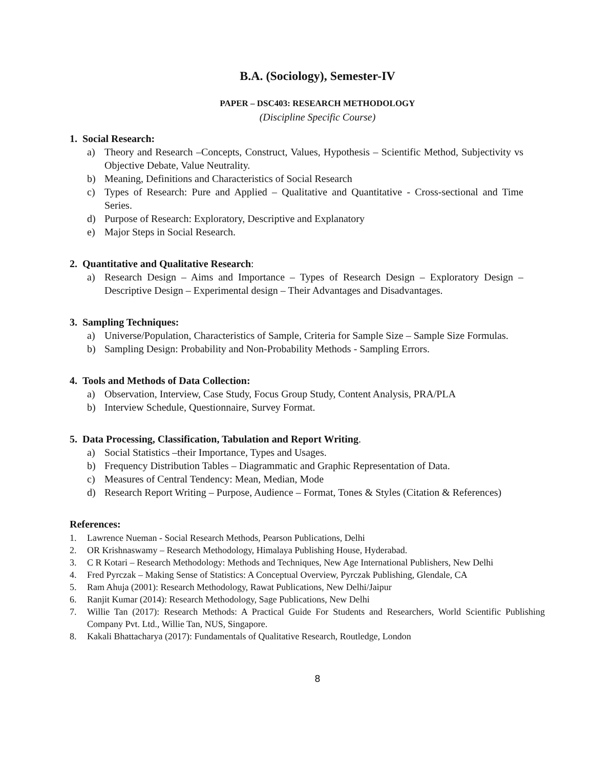B.A. (Sociology), Semester-IV
PAPER – DSC403: RESEARCH METHODOLOGY
(Discipline Specific Course)
1. Social Research:
a) Theory and Research –Concepts, Construct, Values, Hypothesis – Scientific Method, Subjectivity vs Objective Debate, Value Neutrality.
b) Meaning, Definitions and Characteristics of Social Research
c) Types of Research: Pure and Applied – Qualitative and Quantitative - Cross-sectional and Time Series.
d) Purpose of Research: Exploratory, Descriptive and Explanatory
e) Major Steps in Social Research.
2. Quantitative and Qualitative Research:
a) Research Design – Aims and Importance – Types of Research Design – Exploratory Design –Descriptive Design – Experimental design – Their Advantages and Disadvantages.
3. Sampling Techniques:
a) Universe/Population, Characteristics of Sample, Criteria for Sample Size – Sample Size Formulas.
b) Sampling Design: Probability and Non-Probability Methods - Sampling Errors.
4. Tools and Methods of Data Collection:
a) Observation, Interview, Case Study, Focus Group Study, Content Analysis, PRA/PLA
b) Interview Schedule, Questionnaire, Survey Format.
5. Data Processing, Classification, Tabulation and Report Writing.
a) Social Statistics –their Importance, Types and Usages.
b) Frequency Distribution Tables – Diagrammatic and Graphic Representation of Data.
c) Measures of Central Tendency: Mean, Median, Mode
d) Research Report Writing – Purpose, Audience – Format, Tones & Styles (Citation & References)
References:
1. Lawrence Nueman - Social Research Methods, Pearson Publications, Delhi
2. OR Krishnaswamy – Research Methodology, Himalaya Publishing House, Hyderabad.
3. C R Kotari – Research Methodology: Methods and Techniques, New Age International Publishers, New Delhi
4. Fred Pyrczak – Making Sense of Statistics: A Conceptual Overview, Pyrczak Publishing, Glendale, CA
5. Ram Ahuja (2001): Research Methodology, Rawat Publications, New Delhi/Jaipur
6. Ranjit Kumar (2014): Research Methodology, Sage Publications, New Delhi
7. Willie Tan (2017): Research Methods: A Practical Guide For Students and Researchers, World Scientific Publishing Company Pvt. Ltd., Willie Tan, NUS, Singapore.
8. Kakali Bhattacharya (2017): Fundamentals of Qualitative Research, Routledge, London
8